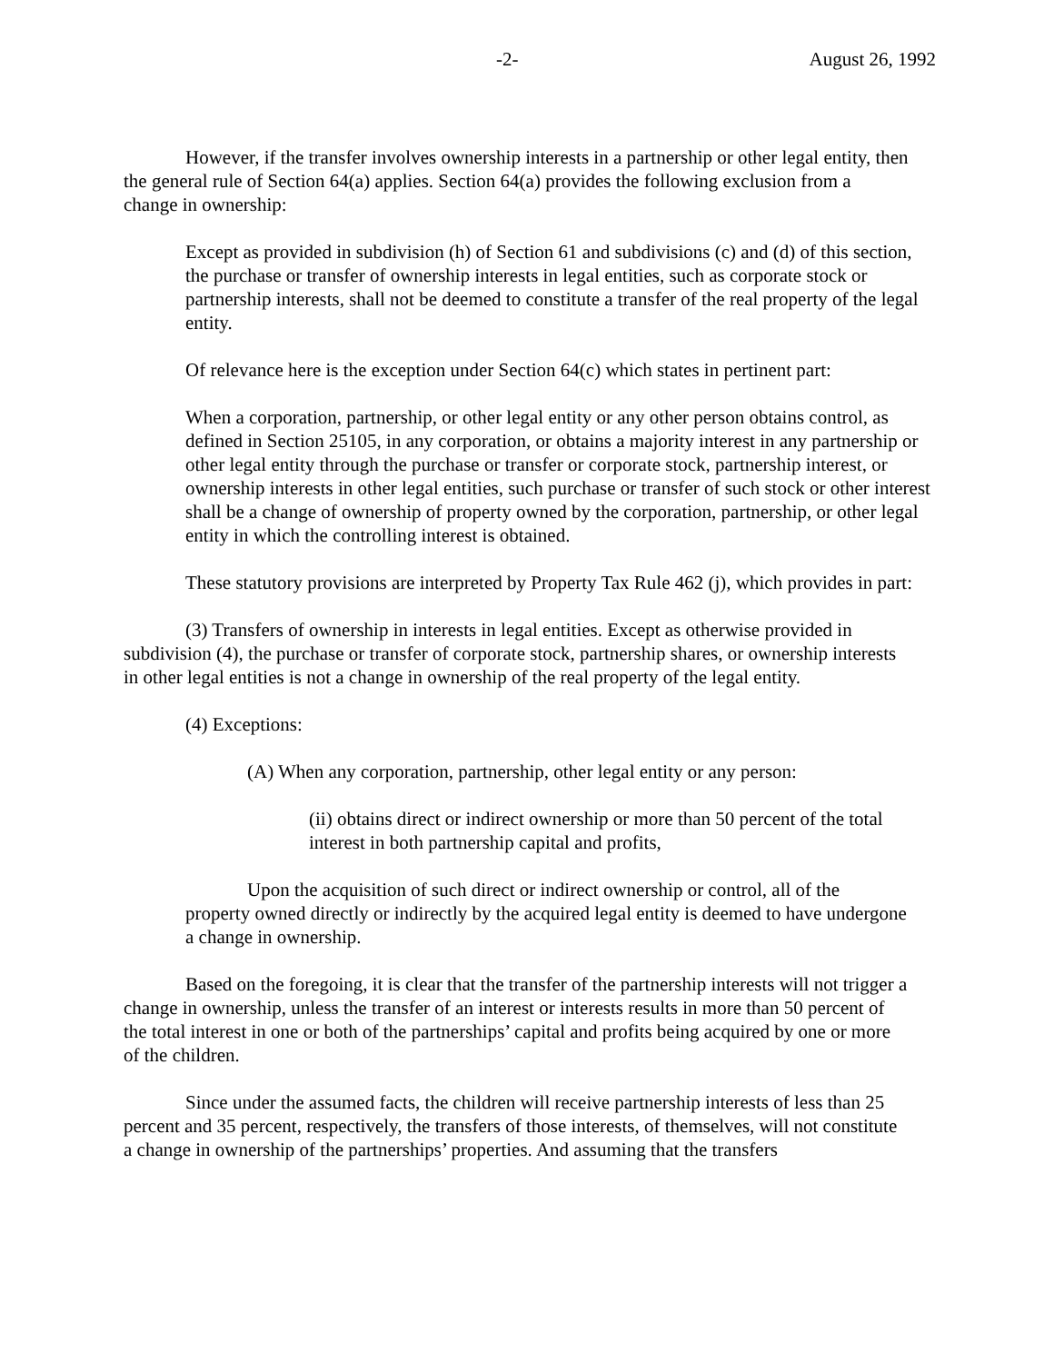-2- August 26, 1992
However, if the transfer involves ownership interests in a partnership or other legal entity, then the general rule of Section 64(a) applies. Section 64(a) provides the following exclusion from a change in ownership:
Except as provided in subdivision (h) of Section 61 and subdivisions (c) and (d) of this section, the purchase or transfer of ownership interests in legal entities, such as corporate stock or partnership interests, shall not be deemed to constitute a transfer of the real property of the legal entity.
Of relevance here is the exception under Section 64(c) which states in pertinent part:
When a corporation, partnership, or other legal entity or any other person obtains control, as defined in Section 25105, in any corporation, or obtains a majority interest in any partnership or other legal entity through the purchase or transfer or corporate stock, partnership interest, or ownership interests in other legal entities, such purchase or transfer of such stock or other interest shall be a change of ownership of property owned by the corporation, partnership, or other legal entity in which the controlling interest is obtained.
These statutory provisions are interpreted by Property Tax Rule 462 (j), which provides in part:
(3) Transfers of ownership in interests in legal entities. Except as otherwise provided in subdivision (4), the purchase or transfer of corporate stock, partnership shares, or ownership interests in other legal entities is not a change in ownership of the real property of the legal entity.
(4) Exceptions:
(A) When any corporation, partnership, other legal entity or any person:
(ii) obtains direct or indirect ownership or more than 50 percent of the total interest in both partnership capital and profits,
Upon the acquisition of such direct or indirect ownership or control, all of the property owned directly or indirectly by the acquired legal entity is deemed to have undergone a change in ownership.
Based on the foregoing, it is clear that the transfer of the partnership interests will not trigger a change in ownership, unless the transfer of an interest or interests results in more than 50 percent of the total interest in one or both of the partnerships’ capital and profits being acquired by one or more of the children.
Since under the assumed facts, the children will receive partnership interests of less than 25 percent and 35 percent, respectively, the transfers of those interests, of themselves, will not constitute a change in ownership of the partnerships’ properties. And assuming that the transfers